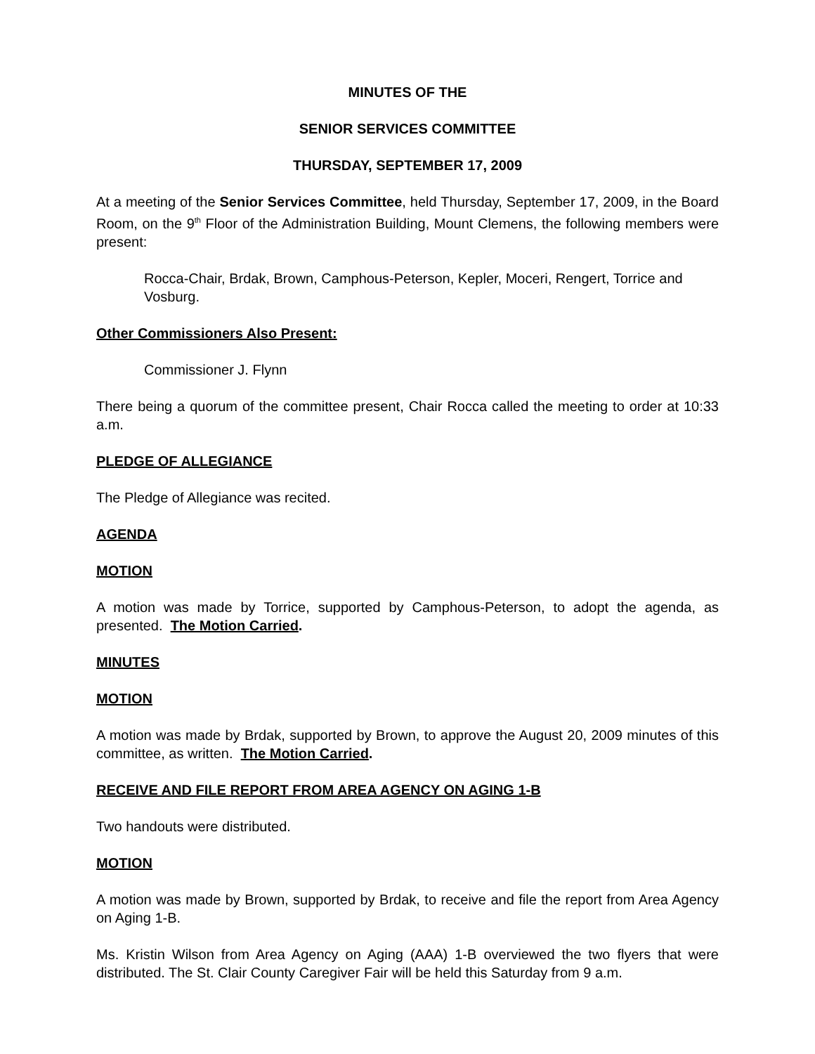MINUTES OF THE
SENIOR SERVICES COMMITTEE
THURSDAY, SEPTEMBER 17, 2009
At a meeting of the Senior Services Committee, held Thursday, September 17, 2009, in the Board Room, on the 9<sup>th</sup> Floor of the Administration Building, Mount Clemens, the following members were present:
Rocca-Chair, Brdak, Brown, Camphous-Peterson, Kepler, Moceri, Rengert, Torrice and Vosburg.
Other Commissioners Also Present:
Commissioner J. Flynn
There being a quorum of the committee present, Chair Rocca called the meeting to order at 10:33 a.m.
PLEDGE OF ALLEGIANCE
The Pledge of Allegiance was recited.
AGENDA
MOTION
A motion was made by Torrice, supported by Camphous-Peterson, to adopt the agenda, as presented. The Motion Carried.
MINUTES
MOTION
A motion was made by Brdak, supported by Brown, to approve the August 20, 2009 minutes of this committee, as written. The Motion Carried.
RECEIVE AND FILE REPORT FROM AREA AGENCY ON AGING 1-B
Two handouts were distributed.
MOTION
A motion was made by Brown, supported by Brdak, to receive and file the report from Area Agency on Aging 1-B.
Ms. Kristin Wilson from Area Agency on Aging (AAA) 1-B overviewed the two flyers that were distributed. The St. Clair County Caregiver Fair will be held this Saturday from 9 a.m.